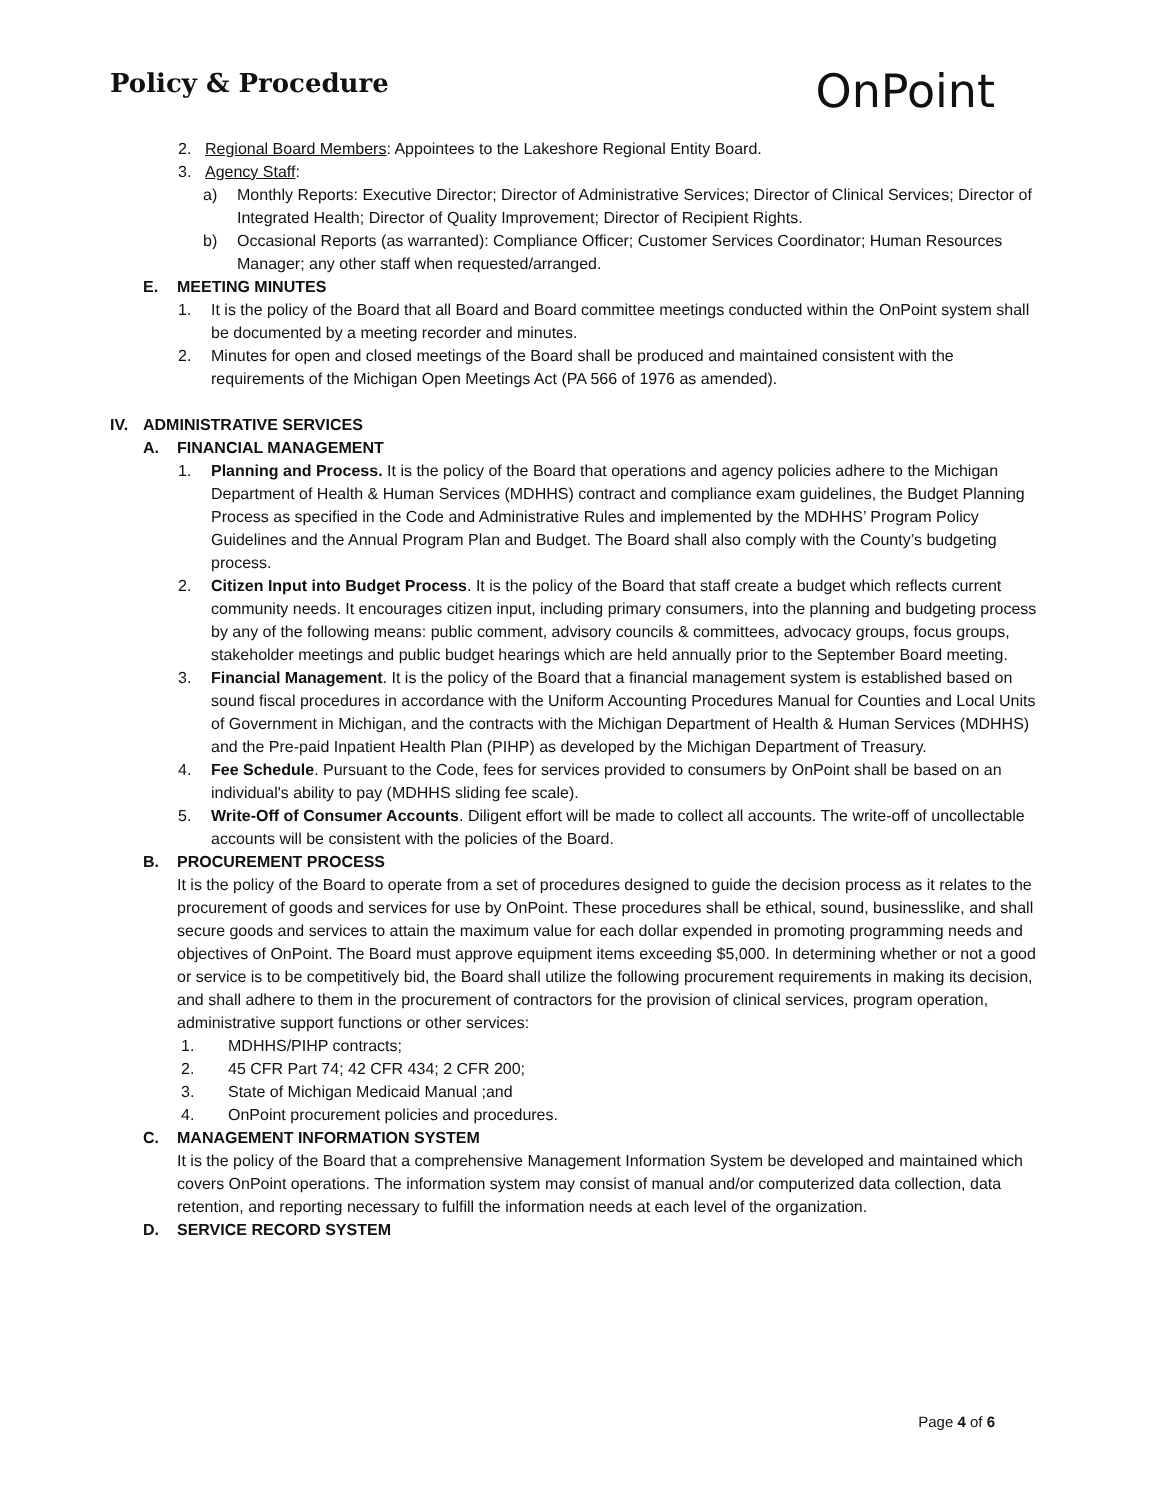Policy & Procedure
OnPoint
2. Regional Board Members: Appointees to the Lakeshore Regional Entity Board.
3. Agency Staff:
a) Monthly Reports: Executive Director; Director of Administrative Services; Director of Clinical Services; Director of Integrated Health; Director of Quality Improvement; Director of Recipient Rights.
b) Occasional Reports (as warranted): Compliance Officer; Customer Services Coordinator; Human Resources Manager; any other staff when requested/arranged.
E. MEETING MINUTES
1. It is the policy of the Board that all Board and Board committee meetings conducted within the OnPoint system shall be documented by a meeting recorder and minutes.
2. Minutes for open and closed meetings of the Board shall be produced and maintained consistent with the requirements of the Michigan Open Meetings Act (PA 566 of 1976 as amended).
IV. ADMINISTRATIVE SERVICES
A. FINANCIAL MANAGEMENT
1. Planning and Process. It is the policy of the Board that operations and agency policies adhere to the Michigan Department of Health & Human Services (MDHHS) contract and compliance exam guidelines, the Budget Planning Process as specified in the Code and Administrative Rules and implemented by the MDHHS’ Program Policy Guidelines and the Annual Program Plan and Budget. The Board shall also comply with the County’s budgeting process.
2. Citizen Input into Budget Process. It is the policy of the Board that staff create a budget which reflects current community needs. It encourages citizen input, including primary consumers, into the planning and budgeting process by any of the following means: public comment, advisory councils & committees, advocacy groups, focus groups, stakeholder meetings and public budget hearings which are held annually prior to the September Board meeting.
3. Financial Management. It is the policy of the Board that a financial management system is established based on sound fiscal procedures in accordance with the Uniform Accounting Procedures Manual for Counties and Local Units of Government in Michigan, and the contracts with the Michigan Department of Health & Human Services (MDHHS) and the Pre-paid Inpatient Health Plan (PIHP) as developed by the Michigan Department of Treasury.
4. Fee Schedule. Pursuant to the Code, fees for services provided to consumers by OnPoint shall be based on an individual's ability to pay (MDHHS sliding fee scale).
5. Write-Off of Consumer Accounts. Diligent effort will be made to collect all accounts. The write-off of uncollectable accounts will be consistent with the policies of the Board.
B. PROCUREMENT PROCESS
It is the policy of the Board to operate from a set of procedures designed to guide the decision process as it relates to the procurement of goods and services for use by OnPoint. These procedures shall be ethical, sound, businesslike, and shall secure goods and services to attain the maximum value for each dollar expended in promoting programming needs and objectives of OnPoint. The Board must approve equipment items exceeding $5,000. In determining whether or not a good or service is to be competitively bid, the Board shall utilize the following procurement requirements in making its decision, and shall adhere to them in the procurement of contractors for the provision of clinical services, program operation, administrative support functions or other services:
1. MDHHS/PIHP contracts;
2. 45 CFR Part 74; 42 CFR 434; 2 CFR 200;
3. State of Michigan Medicaid Manual ;and
4. OnPoint procurement policies and procedures.
C. MANAGEMENT INFORMATION SYSTEM
It is the policy of the Board that a comprehensive Management Information System be developed and maintained which covers OnPoint operations. The information system may consist of manual and/or computerized data collection, data retention, and reporting necessary to fulfill the information needs at each level of the organization.
D. SERVICE RECORD SYSTEM
Page 4 of 6